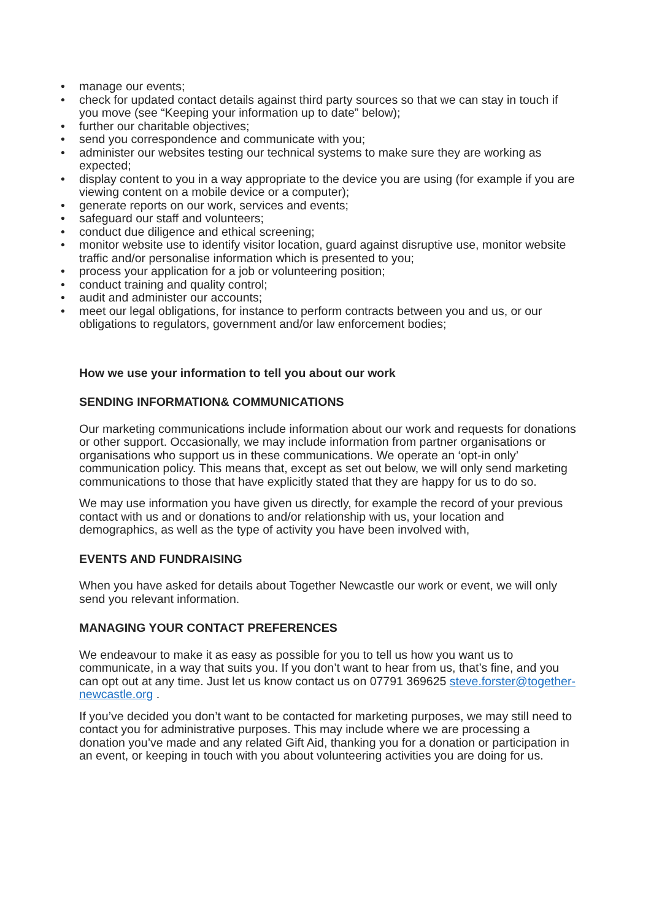• manage our events;
• check for updated contact details against third party sources so that we can stay in touch if you move (see “Keeping your information up to date” below);
• further our charitable objectives;
• send you correspondence and communicate with you;
• administer our websites testing our technical systems to make sure they are working as expected;
• display content to you in a way appropriate to the device you are using (for example if you are viewing content on a mobile device or a computer);
• generate reports on our work, services and events;
• safeguard our staff and volunteers;
• conduct due diligence and ethical screening;
• monitor website use to identify visitor location, guard against disruptive use, monitor website traffic and/or personalise information which is presented to you;
• process your application for a job or volunteering position;
• conduct training and quality control;
• audit and administer our accounts;
• meet our legal obligations, for instance to perform contracts between you and us, or our obligations to regulators, government and/or law enforcement bodies;
How we use your information to tell you about our work
SENDING INFORMATION& COMMUNICATIONS
Our marketing communications include information about our work and requests for donations or other support. Occasionally, we may include information from partner organisations or organisations who support us in these communications. We operate an ‘opt-in only’ communication policy. This means that, except as set out below, we will only send marketing communications to those that have explicitly stated that they are happy for us to do so.
We may use information you have given us directly, for example the record of your previous contact with us and or donations to and/or relationship with us, your location and demographics, as well as the type of activity you have been involved with,
EVENTS AND FUNDRAISING
When you have asked for details about Together Newcastle our work or event, we will only send you relevant information.
MANAGING YOUR CONTACT PREFERENCES
We endeavour to make it as easy as possible for you to tell us how you want us to communicate, in a way that suits you. If you don’t want to hear from us, that’s fine, and you can opt out at any time. Just let us know contact us on 07791 369625 steve.forster@together-newcastle.org .
If you’ve decided you don’t want to be contacted for marketing purposes, we may still need to contact you for administrative purposes. This may include where we are processing a donation you’ve made and any related Gift Aid, thanking you for a donation or participation in an event, or keeping in touch with you about volunteering activities you are doing for us.